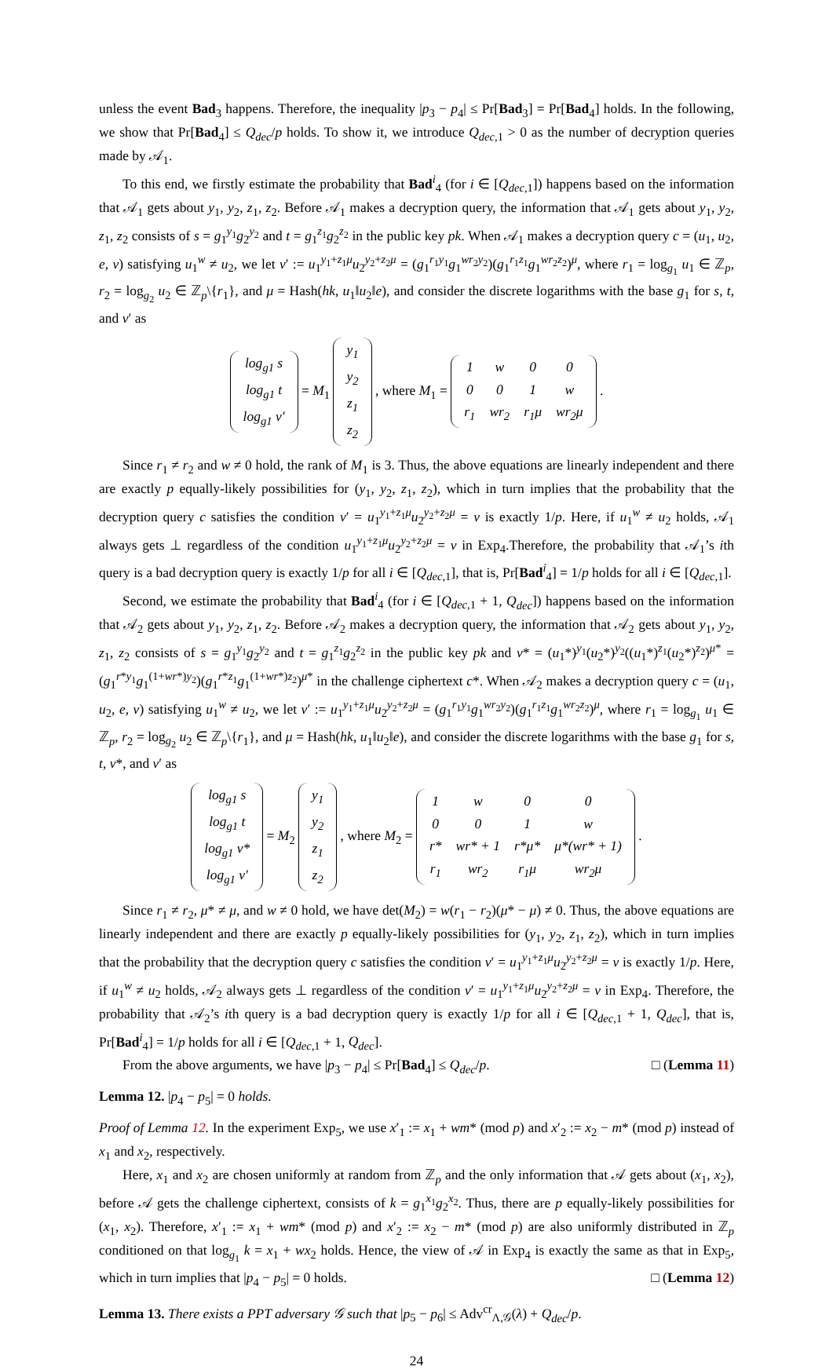unless the event Bad<sub>3</sub> happens. Therefore, the inequality |p<sub>3</sub> − p<sub>4</sub>| ≤ Pr[Bad<sub>3</sub>] = Pr[Bad<sub>4</sub>] holds. In the following, we show that Pr[Bad<sub>4</sub>] ≤ Q<sub>dec</sub>/p holds. To show it, we introduce Q<sub>dec,1</sub> > 0 as the number of decryption queries made by 𝒜<sub>1</sub>.
To this end, we firstly estimate the probability that Bad<sup>i</sup><sub>4</sub> (for i ∈ [Q<sub>dec,1</sub>]) happens based on the information that 𝒜<sub>1</sub> gets about y<sub>1</sub>, y<sub>2</sub>, z<sub>1</sub>, z<sub>2</sub>. Before 𝒜<sub>1</sub> makes a decryption query, the information that 𝒜<sub>1</sub> gets about y<sub>1</sub>, y<sub>2</sub>, z<sub>1</sub>, z<sub>2</sub> consists of s = g<sub>1</sub><sup>y<sub>1</sub></sup>g<sub>2</sub><sup>y<sub>2</sub></sup> and t = g<sub>1</sub><sup>z<sub>1</sub></sup>g<sub>2</sub><sup>z<sub>2</sub></sup> in the public key pk. When 𝒜<sub>1</sub> makes a decryption query c = (u<sub>1</sub>, u<sub>2</sub>, e, v) satisfying u<sub>1</sub><sup>w</sup> ≠ u<sub>2</sub>, we let v′ := u<sub>1</sub><sup>y<sub>1</sub>+z<sub>1</sub>μ</sup>u<sub>2</sub><sup>y<sub>2</sub>+z<sub>2</sub>μ</sup> = (g<sub>1</sub><sup>r<sub>1</sub>y<sub>1</sub></sup>g<sub>1</sub><sup>wr<sub>2</sub>y<sub>2</sub></sup>)(g<sub>1</sub><sup>r<sub>1</sub>z<sub>1</sub></sup>g<sub>1</sub><sup>wr<sub>2</sub>z<sub>2</sub></sup>)<sup>μ</sup>, where r<sub>1</sub> = log<sub>g<sub>1</sub></sub> u<sub>1</sub> ∈ ℤ<sub>p</sub>, r<sub>2</sub> = log<sub>g<sub>2</sub></sub> u<sub>2</sub> ∈ ℤ<sub>p</sub>\{r<sub>1</sub>}, and μ = Hash(hk, u<sub>1</sub>‖u<sub>2</sub>‖e), and consider the discrete logarithms with the base g<sub>1</sub> for s, t, and v′ as
| log<sub>g1</sub> s |
| log<sub>g1</sub> t |
| log<sub>g1</sub> v′ |
= M<sub>1</sub>
| y<sub>1</sub> |
| y<sub>2</sub> |
| z<sub>1</sub> |
| z<sub>2</sub> |
, where M<sub>1</sub> =
| 1 | w | 0 | 0 |
| 0 | 0 | 1 | w |
| r<sub>1</sub> | wr<sub>2</sub> | r<sub>1</sub>μ | wr<sub>2</sub>μ |
.
Since r<sub>1</sub> ≠ r<sub>2</sub> and w ≠ 0 hold, the rank of M<sub>1</sub> is 3. Thus, the above equations are linearly independent and there are exactly p equally-likely possibilities for (y<sub>1</sub>, y<sub>2</sub>, z<sub>1</sub>, z<sub>2</sub>), which in turn implies that the probability that the decryption query c satisfies the condition v′ = u<sub>1</sub><sup>y<sub>1</sub>+z<sub>1</sub>μ</sup>u<sub>2</sub><sup>y<sub>2</sub>+z<sub>2</sub>μ</sup> = v is exactly 1/p. Here, if u<sub>1</sub><sup>w</sup> ≠ u<sub>2</sub> holds, 𝒜<sub>1</sub> always gets ⊥ regardless of the condition u<sub>1</sub><sup>y<sub>1</sub>+z<sub>1</sub>μ</sup>u<sub>2</sub><sup>y<sub>2</sub>+z<sub>2</sub>μ</sup> = v in Exp<sub>4</sub>.Therefore, the probability that 𝒜<sub>1</sub>’s ith query is a bad decryption query is exactly 1/p for all i ∈ [Q<sub>dec,1</sub>], that is, Pr[Bad<sup>i</sup><sub>4</sub>] = 1/p holds for all i ∈ [Q<sub>dec,1</sub>].
Second, we estimate the probability that Bad<sup>i</sup><sub>4</sub> (for i ∈ [Q<sub>dec,1</sub> + 1, Q<sub>dec</sub>]) happens based on the information that 𝒜<sub>2</sub> gets about y<sub>1</sub>, y<sub>2</sub>, z<sub>1</sub>, z<sub>2</sub>. Before 𝒜<sub>2</sub> makes a decryption query, the information that 𝒜<sub>2</sub> gets about y<sub>1</sub>, y<sub>2</sub>, z<sub>1</sub>, z<sub>2</sub> consists of s = g<sub>1</sub><sup>y<sub>1</sub></sup>g<sub>2</sub><sup>y<sub>2</sub></sup> and t = g<sub>1</sub><sup>z<sub>1</sub></sup>g<sub>2</sub><sup>z<sub>2</sub></sup> in the public key pk and v* = (u<sub>1</sub>*)<sup>y<sub>1</sub></sup>(u<sub>2</sub>*)<sup>y<sub>2</sub></sup>((u<sub>1</sub>*)<sup>z<sub>1</sub></sup>(u<sub>2</sub>*)<sup>z<sub>2</sub></sup>)<sup>μ*</sup> = (g<sub>1</sub><sup>r*y<sub>1</sub></sup>g<sub>1</sub><sup>(1+wr*)y<sub>2</sub></sup>)(g<sub>1</sub><sup>r*z<sub>1</sub></sup>g<sub>1</sub><sup>(1+wr*)z<sub>2</sub></sup>)<sup>μ*</sup> in the challenge ciphertext c*. When 𝒜<sub>2</sub> makes a decryption query c = (u<sub>1</sub>, u<sub>2</sub>, e, v) satisfying u<sub>1</sub><sup>w</sup> ≠ u<sub>2</sub>, we let v′ := u<sub>1</sub><sup>y<sub>1</sub>+z<sub>1</sub>μ</sup>u<sub>2</sub><sup>y<sub>2</sub>+z<sub>2</sub>μ</sup> = (g<sub>1</sub><sup>r<sub>1</sub>y<sub>1</sub></sup>g<sub>1</sub><sup>wr<sub>2</sub>y<sub>2</sub></sup>)(g<sub>1</sub><sup>r<sub>1</sub>z<sub>1</sub></sup>g<sub>1</sub><sup>wr<sub>2</sub>z<sub>2</sub></sup>)<sup>μ</sup>, where r<sub>1</sub> = log<sub>g<sub>1</sub></sub> u<sub>1</sub> ∈ ℤ<sub>p</sub>, r<sub>2</sub> = log<sub>g<sub>2</sub></sub> u<sub>2</sub> ∈ ℤ<sub>p</sub>\{r<sub>1</sub>}, and μ = Hash(hk, u<sub>1</sub>‖u<sub>2</sub>‖e), and consider the discrete logarithms with the base g<sub>1</sub> for s, t, v*, and v′ as
| log<sub>g1</sub> s |
| log<sub>g1</sub> t |
| log<sub>g1</sub> v* |
| log<sub>g1</sub> v′ |
= M<sub>2</sub>
| y<sub>1</sub> |
| y<sub>2</sub> |
| z<sub>1</sub> |
| z<sub>2</sub> |
, where M<sub>2</sub> =
| 1 | w | 0 | 0 |
| 0 | 0 | 1 | w |
| r* | wr* + 1 | r*μ* | μ*(wr* + 1) |
| r<sub>1</sub> | wr<sub>2</sub> | r<sub>1</sub>μ | wr<sub>2</sub>μ |
.
Since r<sub>1</sub> ≠ r<sub>2</sub>, μ* ≠ μ, and w ≠ 0 hold, we have det(M<sub>2</sub>) = w(r<sub>1</sub> − r<sub>2</sub>)(μ* − μ) ≠ 0. Thus, the above equations are linearly independent and there are exactly p equally-likely possibilities for (y<sub>1</sub>, y<sub>2</sub>, z<sub>1</sub>, z<sub>2</sub>), which in turn implies that the probability that the decryption query c satisfies the condition v′ = u<sub>1</sub><sup>y<sub>1</sub>+z<sub>1</sub>μ</sup>u<sub>2</sub><sup>y<sub>2</sub>+z<sub>2</sub>μ</sup> = v is exactly 1/p. Here, if u<sub>1</sub><sup>w</sup> ≠ u<sub>2</sub> holds, 𝒜<sub>2</sub> always gets ⊥ regardless of the condition v′ = u<sub>1</sub><sup>y<sub>1</sub>+z<sub>1</sub>μ</sup>u<sub>2</sub><sup>y<sub>2</sub>+z<sub>2</sub>μ</sup> = v in Exp<sub>4</sub>. Therefore, the probability that 𝒜<sub>2</sub>’s ith query is a bad decryption query is exactly 1/p for all i ∈ [Q<sub>dec,1</sub> + 1, Q<sub>dec</sub>], that is, Pr[Bad<sup>i</sup><sub>4</sub>] = 1/p holds for all i ∈ [Q<sub>dec,1</sub> + 1, Q<sub>dec</sub>].
From the above arguments, we have |p<sub>3</sub> − p<sub>4</sub>| ≤ Pr[Bad<sub>4</sub>] ≤ Q<sub>dec</sub>/p. □ (Lemma 11)
Lemma 12. |p<sub>4</sub> − p<sub>5</sub>| = 0 holds.
Proof of Lemma 12. In the experiment Exp<sub>5</sub>, we use x′<sub>1</sub> := x<sub>1</sub> + wm* (mod p) and x′<sub>2</sub> := x<sub>2</sub> − m* (mod p) instead of x<sub>1</sub> and x<sub>2</sub>, respectively.
Here, x<sub>1</sub> and x<sub>2</sub> are chosen uniformly at random from ℤ<sub>p</sub> and the only information that 𝒜 gets about (x<sub>1</sub>, x<sub>2</sub>), before 𝒜 gets the challenge ciphertext, consists of k = g<sub>1</sub><sup>x<sub>1</sub></sup>g<sub>2</sub><sup>x<sub>2</sub></sup>. Thus, there are p equally-likely possibilities for (x<sub>1</sub>, x<sub>2</sub>). Therefore, x′<sub>1</sub> := x<sub>1</sub> + wm* (mod p) and x′<sub>2</sub> := x<sub>2</sub> − m* (mod p) are also uniformly distributed in ℤ<sub>p</sub> conditioned on that log<sub>g<sub>1</sub></sub> k = x<sub>1</sub> + wx<sub>2</sub> holds. Hence, the view of 𝒜 in Exp<sub>4</sub> is exactly the same as that in Exp<sub>5</sub>, which in turn implies that |p<sub>4</sub> − p<sub>5</sub>| = 0 holds. □ (Lemma 12)
Lemma 13. There exists a PPT adversary 𝒢 such that |p<sub>5</sub> − p<sub>6</sub>| ≤ Adv<sup>cr</sup><sub>Λ,𝒢</sub>(λ) + Q<sub>dec</sub>/p.
24